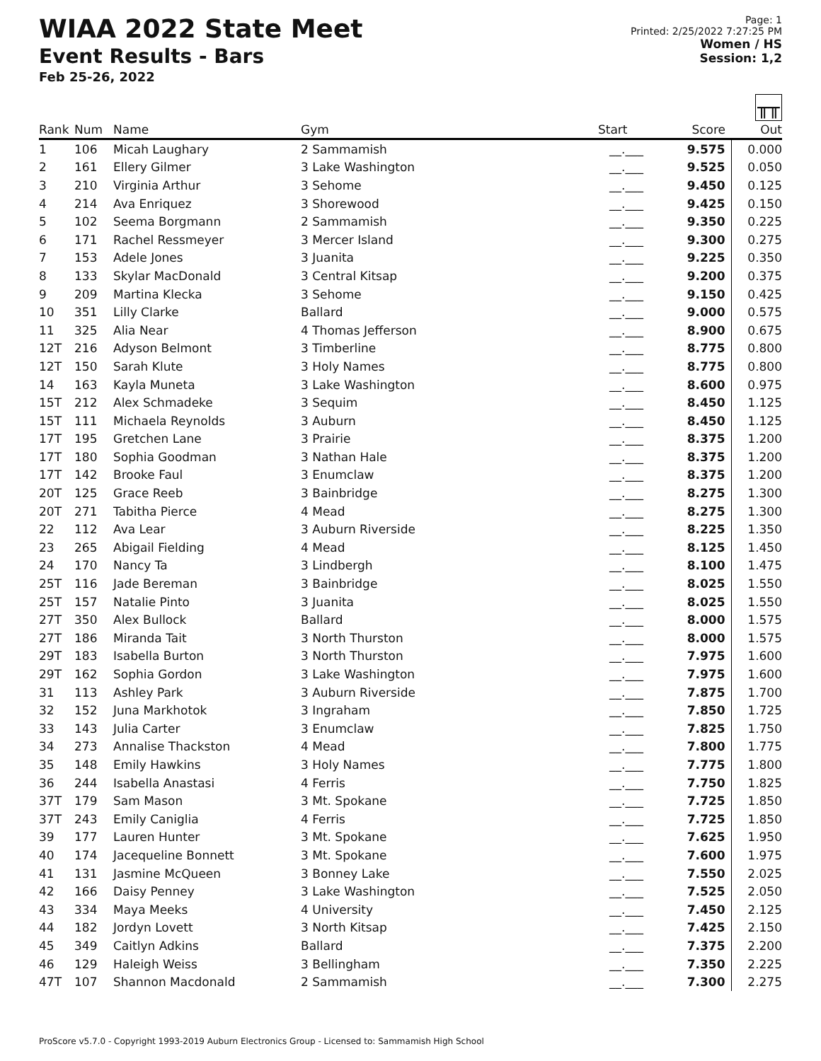WIAA 2022 State Meet
Event Results - Bars
Feb 25-26, 2022
Page: 1
Printed: 2/25/2022 7:27:25 PM
Women / HS
Session: 1,2
╥╥
| Rank | Num | Name | Gym | Start | Score | Out |
| --- | --- | --- | --- | --- | --- | --- |
| 1 | 106 | Micah Laughary | 2 Sammamish | __.___ | 9.575 | 0.000 |
| 2 | 161 | Ellery Gilmer | 3 Lake Washington | __.___ | 9.525 | 0.050 |
| 3 | 210 | Virginia Arthur | 3 Sehome | __.___ | 9.450 | 0.125 |
| 4 | 214 | Ava Enriquez | 3 Shorewood | __.___ | 9.425 | 0.150 |
| 5 | 102 | Seema Borgmann | 2 Sammamish | __.___ | 9.350 | 0.225 |
| 6 | 171 | Rachel Ressmeyer | 3 Mercer Island | __.___ | 9.300 | 0.275 |
| 7 | 153 | Adele Jones | 3 Juanita | __.___ | 9.225 | 0.350 |
| 8 | 133 | Skylar MacDonald | 3 Central Kitsap | __.___ | 9.200 | 0.375 |
| 9 | 209 | Martina Klecka | 3 Sehome | __.___ | 9.150 | 0.425 |
| 10 | 351 | Lilly Clarke | Ballard | __.___ | 9.000 | 0.575 |
| 11 | 325 | Alia Near | 4 Thomas Jefferson | __.___ | 8.900 | 0.675 |
| 12T | 216 | Adyson Belmont | 3 Timberline | __.___ | 8.775 | 0.800 |
| 12T | 150 | Sarah Klute | 3 Holy Names | __.___ | 8.775 | 0.800 |
| 14 | 163 | Kayla Muneta | 3 Lake Washington | __.___ | 8.600 | 0.975 |
| 15T | 212 | Alex Schmadeke | 3 Sequim | __.___ | 8.450 | 1.125 |
| 15T | 111 | Michaela Reynolds | 3 Auburn | __.___ | 8.450 | 1.125 |
| 17T | 195 | Gretchen Lane | 3 Prairie | __.___ | 8.375 | 1.200 |
| 17T | 180 | Sophia Goodman | 3 Nathan Hale | __.___ | 8.375 | 1.200 |
| 17T | 142 | Brooke Faul | 3 Enumclaw | __.___ | 8.375 | 1.200 |
| 20T | 125 | Grace Reeb | 3 Bainbridge | __.___ | 8.275 | 1.300 |
| 20T | 271 | Tabitha Pierce | 4 Mead | __.___ | 8.275 | 1.300 |
| 22 | 112 | Ava Lear | 3 Auburn Riverside | __.___ | 8.225 | 1.350 |
| 23 | 265 | Abigail Fielding | 4 Mead | __.___ | 8.125 | 1.450 |
| 24 | 170 | Nancy Ta | 3 Lindbergh | __.___ | 8.100 | 1.475 |
| 25T | 116 | Jade Bereman | 3 Bainbridge | __.___ | 8.025 | 1.550 |
| 25T | 157 | Natalie Pinto | 3 Juanita | __.___ | 8.025 | 1.550 |
| 27T | 350 | Alex Bullock | Ballard | __.___ | 8.000 | 1.575 |
| 27T | 186 | Miranda Tait | 3 North Thurston | __.___ | 8.000 | 1.575 |
| 29T | 183 | Isabella Burton | 3 North Thurston | __.___ | 7.975 | 1.600 |
| 29T | 162 | Sophia Gordon | 3 Lake Washington | __.___ | 7.975 | 1.600 |
| 31 | 113 | Ashley Park | 3 Auburn Riverside | __.___ | 7.875 | 1.700 |
| 32 | 152 | Juna Markhotok | 3 Ingraham | __.___ | 7.850 | 1.725 |
| 33 | 143 | Julia Carter | 3 Enumclaw | __.___ | 7.825 | 1.750 |
| 34 | 273 | Annalise Thackston | 4 Mead | __.___ | 7.800 | 1.775 |
| 35 | 148 | Emily Hawkins | 3 Holy Names | __.___ | 7.775 | 1.800 |
| 36 | 244 | Isabella Anastasi | 4 Ferris | __.___ | 7.750 | 1.825 |
| 37T | 179 | Sam Mason | 3 Mt. Spokane | __.___ | 7.725 | 1.850 |
| 37T | 243 | Emily Caniglia | 4 Ferris | __.___ | 7.725 | 1.850 |
| 39 | 177 | Lauren Hunter | 3 Mt. Spokane | __.___ | 7.625 | 1.950 |
| 40 | 174 | Jacequeline Bonnett | 3 Mt. Spokane | __.___ | 7.600 | 1.975 |
| 41 | 131 | Jasmine McQueen | 3 Bonney Lake | __.___ | 7.550 | 2.025 |
| 42 | 166 | Daisy Penney | 3 Lake Washington | __.___ | 7.525 | 2.050 |
| 43 | 334 | Maya Meeks | 4 University | __.___ | 7.450 | 2.125 |
| 44 | 182 | Jordyn Lovett | 3 North Kitsap | __.___ | 7.425 | 2.150 |
| 45 | 349 | Caitlyn Adkins | Ballard | __.___ | 7.375 | 2.200 |
| 46 | 129 | Haleigh Weiss | 3 Bellingham | __.___ | 7.350 | 2.225 |
| 47T | 107 | Shannon Macdonald | 2 Sammamish | __.___ | 7.300 | 2.275 |
ProScore v5.7.0 - Copyright 1993-2019 Auburn Electronics Group - Licensed to: Sammamish High School